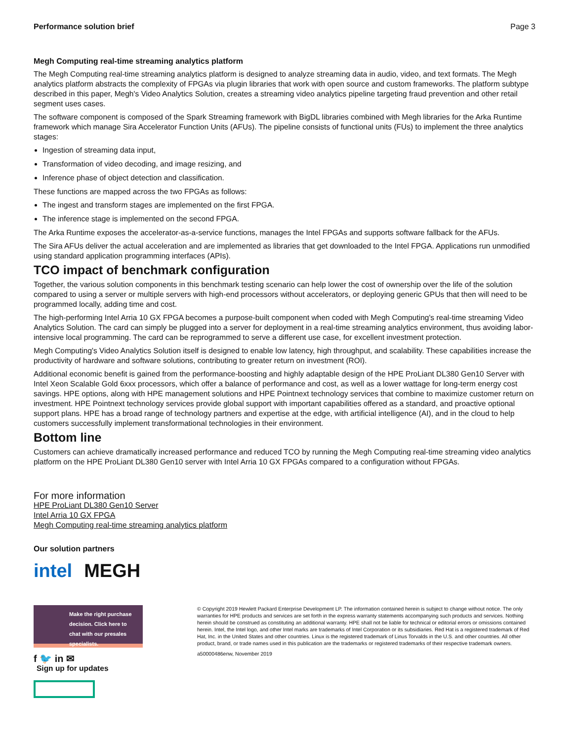Performance solution brief Page 3
Megh Computing real-time streaming analytics platform
The Megh Computing real-time streaming analytics platform is designed to analyze streaming data in audio, video, and text formats. The Megh analytics platform abstracts the complexity of FPGAs via plugin libraries that work with open source and custom frameworks. The platform subtype described in this paper, Megh's Video Analytics Solution, creates a streaming video analytics pipeline targeting fraud prevention and other retail segment uses cases.
The software component is composed of the Spark Streaming framework with BigDL libraries combined with Megh libraries for the Arka Runtime framework which manage Sira Accelerator Function Units (AFUs). The pipeline consists of functional units (FUs) to implement the three analytics stages:
Ingestion of streaming data input,
Transformation of video decoding, and image resizing, and
Inference phase of object detection and classification.
These functions are mapped across the two FPGAs as follows:
The ingest and transform stages are implemented on the first FPGA.
The inference stage is implemented on the second FPGA.
The Arka Runtime exposes the accelerator-as-a-service functions, manages the Intel FPGAs and supports software fallback for the AFUs.
The Sira AFUs deliver the actual acceleration and are implemented as libraries that get downloaded to the Intel FPGA. Applications run unmodified using standard application programming interfaces (APIs).
TCO impact of benchmark configuration
Together, the various solution components in this benchmark testing scenario can help lower the cost of ownership over the life of the solution compared to using a server or multiple servers with high-end processors without accelerators, or deploying generic GPUs that then will need to be programmed locally, adding time and cost.
The high-performing Intel Arria 10 GX FPGA becomes a purpose-built component when coded with Megh Computing's real-time streaming Video Analytics Solution. The card can simply be plugged into a server for deployment in a real-time streaming analytics environment, thus avoiding labor-intensive local programming. The card can be reprogrammed to serve a different use case, for excellent investment protection.
Megh Computing's Video Analytics Solution itself is designed to enable low latency, high throughput, and scalability. These capabilities increase the productivity of hardware and software solutions, contributing to greater return on investment (ROI).
Additional economic benefit is gained from the performance-boosting and highly adaptable design of the HPE ProLiant DL380 Gen10 Server with Intel Xeon Scalable Gold 6xxx processors, which offer a balance of performance and cost, as well as a lower wattage for long-term energy cost savings. HPE options, along with HPE management solutions and HPE Pointnext technology services that combine to maximize customer return on investment. HPE Pointnext technology services provide global support with important capabilities offered as a standard, and proactive optional support plans. HPE has a broad range of technology partners and expertise at the edge, with artificial intelligence (AI), and in the cloud to help customers successfully implement transformational technologies in their environment.
Bottom line
Customers can achieve dramatically increased performance and reduced TCO by running the Megh Computing real-time streaming video analytics platform on the HPE ProLiant DL380 Gen10 server with Intel Arria 10 GX FPGAs compared to a configuration without FPGAs.
For more information
HPE ProLiant DL380 Gen10 Server
Intel Arria 10 GX FPGA
Megh Computing real-time streaming analytics platform
Our solution partners
intel MEGH
Make the right purchase decision. Click here to chat with our presales specialists.
f 🐦 in ✉
Sign up for updates
© Copyright 2019 Hewlett Packard Enterprise Development LP. The information contained herein is subject to change without notice. The only warranties for HPE products and services are set forth in the express warranty statements accompanying such products and services. Nothing herein should be construed as constituting an additional warranty. HPE shall not be liable for technical or editorial errors or omissions contained herein. Intel, the Intel logo, and other Intel marks are trademarks of Intel Corporation or its subsidiaries. Red Hat is a registered trademark of Red Hat, Inc. in the United States and other countries. Linux is the registered trademark of Linus Torvalds in the U.S. and other countries. All other product, brand, or trade names used in this publication are the trademarks or registered trademarks of their respective trademark owners.
a50000486enw, November 2019